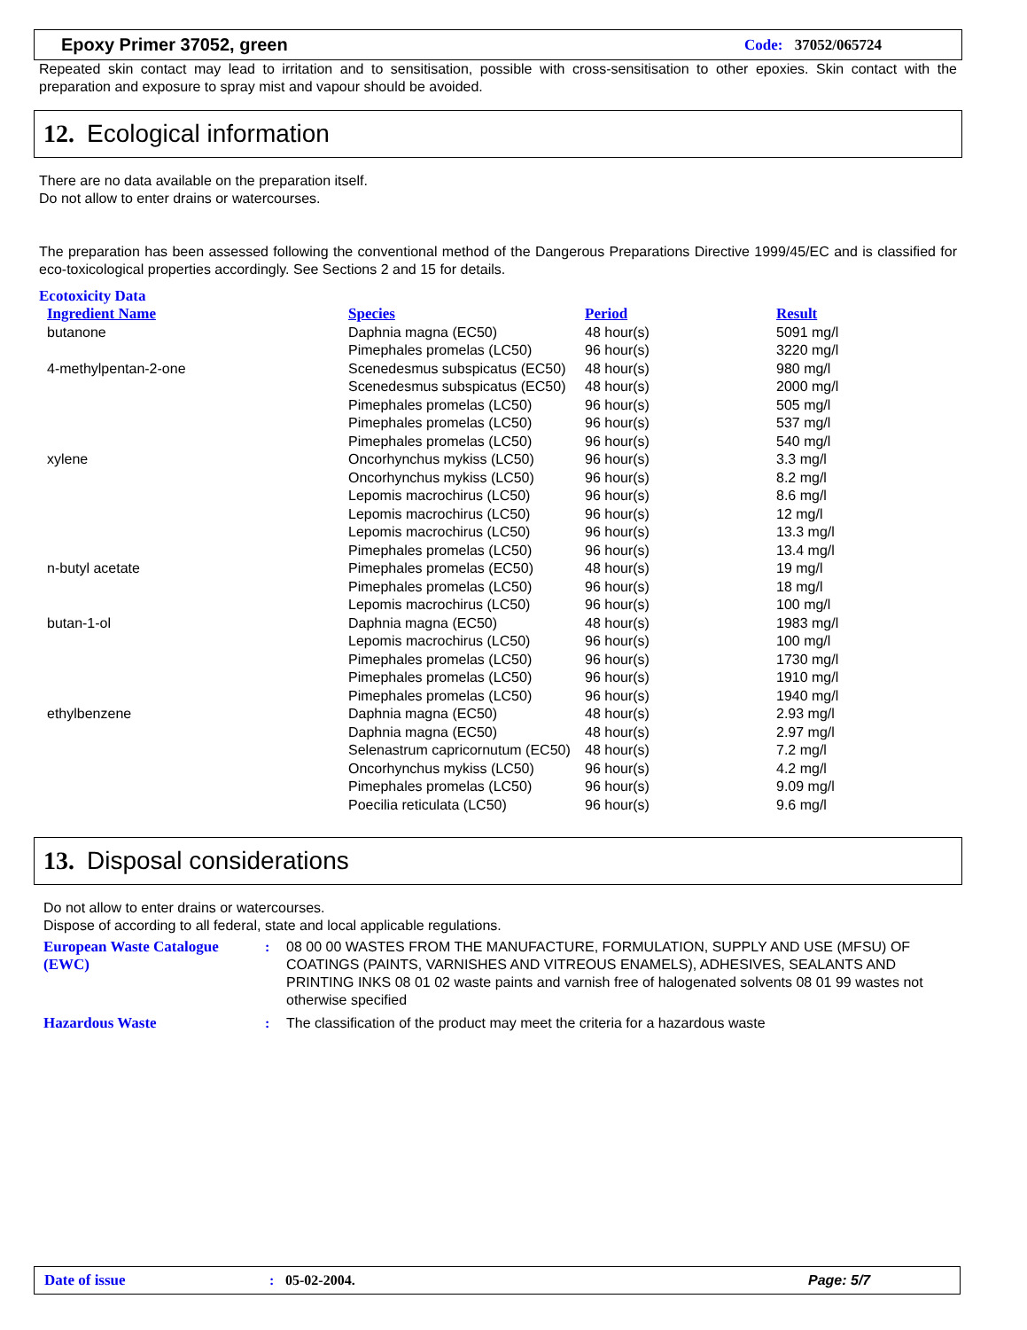Epoxy Primer 37052, green Code: 37052/065724
Repeated skin contact may lead to irritation and to sensitisation, possible with cross-sensitisation to other epoxies. Skin contact with the preparation and exposure to spray mist and vapour should be avoided.
12. Ecological information
There are no data available on the preparation itself.
Do not allow to enter drains or watercourses.
The preparation has been assessed following the conventional method of the Dangerous Preparations Directive 1999/45/EC and is classified for eco-toxicological properties accordingly. See Sections 2 and 15 for details.
Ecotoxicity Data
| Ingredient Name | Species | Period | Result |
| --- | --- | --- | --- |
| butanone | Daphnia magna (EC50) | 48 hour(s) | 5091 mg/l |
| | Pimephales promelas (LC50) | 96 hour(s) | 3220 mg/l |
| 4-methylpentan-2-one | Scenedesmus subspicatus (EC50) | 48 hour(s) | 980 mg/l |
| | Scenedesmus subspicatus (EC50) | 48 hour(s) | 2000 mg/l |
| | Pimephales promelas (LC50) | 96 hour(s) | 505 mg/l |
| | Pimephales promelas (LC50) | 96 hour(s) | 537 mg/l |
| | Pimephales promelas (LC50) | 96 hour(s) | 540 mg/l |
| xylene | Oncorhynchus mykiss (LC50) | 96 hour(s) | 3.3 mg/l |
| | Oncorhynchus mykiss (LC50) | 96 hour(s) | 8.2 mg/l |
| | Lepomis macrochirus (LC50) | 96 hour(s) | 8.6 mg/l |
| | Lepomis macrochirus (LC50) | 96 hour(s) | 12 mg/l |
| | Lepomis macrochirus (LC50) | 96 hour(s) | 13.3 mg/l |
| | Pimephales promelas (LC50) | 96 hour(s) | 13.4 mg/l |
| n-butyl acetate | Pimephales promelas (EC50) | 48 hour(s) | 19 mg/l |
| | Pimephales promelas (LC50) | 96 hour(s) | 18 mg/l |
| | Lepomis macrochirus (LC50) | 96 hour(s) | 100 mg/l |
| butan-1-ol | Daphnia magna (EC50) | 48 hour(s) | 1983 mg/l |
| | Lepomis macrochirus (LC50) | 96 hour(s) | 100 mg/l |
| | Pimephales promelas (LC50) | 96 hour(s) | 1730 mg/l |
| | Pimephales promelas (LC50) | 96 hour(s) | 1910 mg/l |
| | Pimephales promelas (LC50) | 96 hour(s) | 1940 mg/l |
| ethylbenzene | Daphnia magna (EC50) | 48 hour(s) | 2.93 mg/l |
| | Daphnia magna (EC50) | 48 hour(s) | 2.97 mg/l |
| | Selenastrum capricornutum (EC50) | 48 hour(s) | 7.2 mg/l |
| | Oncorhynchus mykiss (LC50) | 96 hour(s) | 4.2 mg/l |
| | Pimephales promelas (LC50) | 96 hour(s) | 9.09 mg/l |
| | Poecilia reticulata (LC50) | 96 hour(s) | 9.6 mg/l |
13. Disposal considerations
Do not allow to enter drains or watercourses.
Dispose of according to all federal, state and local applicable regulations.
European Waste Catalogue (EWC): 08 00 00 WASTES FROM THE MANUFACTURE, FORMULATION, SUPPLY AND USE (MFSU) OF COATINGS (PAINTS, VARNISHES AND VITREOUS ENAMELS), ADHESIVES, SEALANTS AND PRINTING INKS 08 01 02 waste paints and varnish free of halogenated solvents 08 01 99 wastes not otherwise specified
Hazardous Waste: The classification of the product may meet the criteria for a hazardous waste
Date of issue: 05-02-2004. Page: 5/7